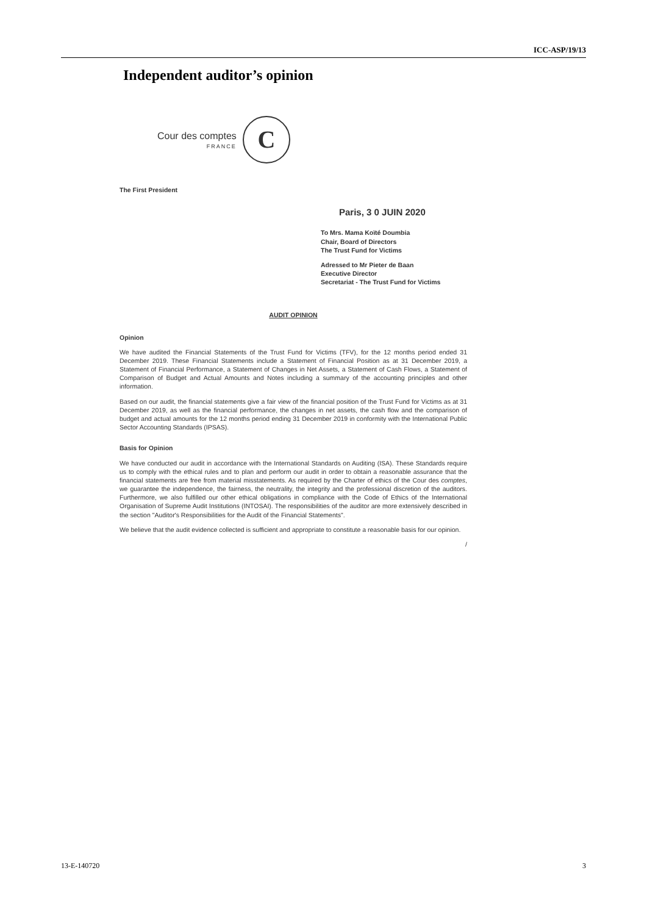ICC-ASP/19/13
Independent auditor’s opinion
Cour des comptes
FRANCE
C
The First President
Paris, 3 0 JUIN 2020
To Mrs. Mama Koïté Doumbia
Chair, Board of Directors
The Trust Fund for Victims
Adressed to Mr Pieter de Baan
Executive Director
Secretariat - The Trust Fund for Victims
AUDIT OPINION
Opinion
We have audited the Financial Statements of the Trust Fund for Victims (TFV), for the 12 months period ended 31 December 2019. These Financial Statements include a Statement of Financial Position as at 31 December 2019, a Statement of Financial Performance, a Statement of Changes in Net Assets, a Statement of Cash Flows, a Statement of Comparison of Budget and Actual Amounts and Notes including a summary of the accounting principles and other information.
Based on our audit, the financial statements give a fair view of the financial position of the Trust Fund for Victims as at 31 December 2019, as well as the financial performance, the changes in net assets, the cash flow and the comparison of budget and actual amounts for the 12 months period ending 31 December 2019 in conformity with the International Public Sector Accounting Standards (IPSAS).
Basis for Opinion
We have conducted our audit in accordance with the International Standards on Auditing (ISA). These Standards require us to comply with the ethical rules and to plan and perform our audit in order to obtain a reasonable assurance that the financial statements are free from material misstatements. As required by the Charter of ethics of the Cour des comptes, we guarantee the independence, the fairness, the neutrality, the integrity and the professional discretion of the auditors. Furthermore, we also fulfilled our other ethical obligations in compliance with the Code of Ethics of the International Organisation of Supreme Audit Institutions (INTOSAI). The responsibilities of the auditor are more extensively described in the section "Auditor's Responsibilities for the Audit of the Financial Statements".
We believe that the audit evidence collected is sufficient and appropriate to constitute a reasonable basis for our opinion.
/
13-E-140720 3